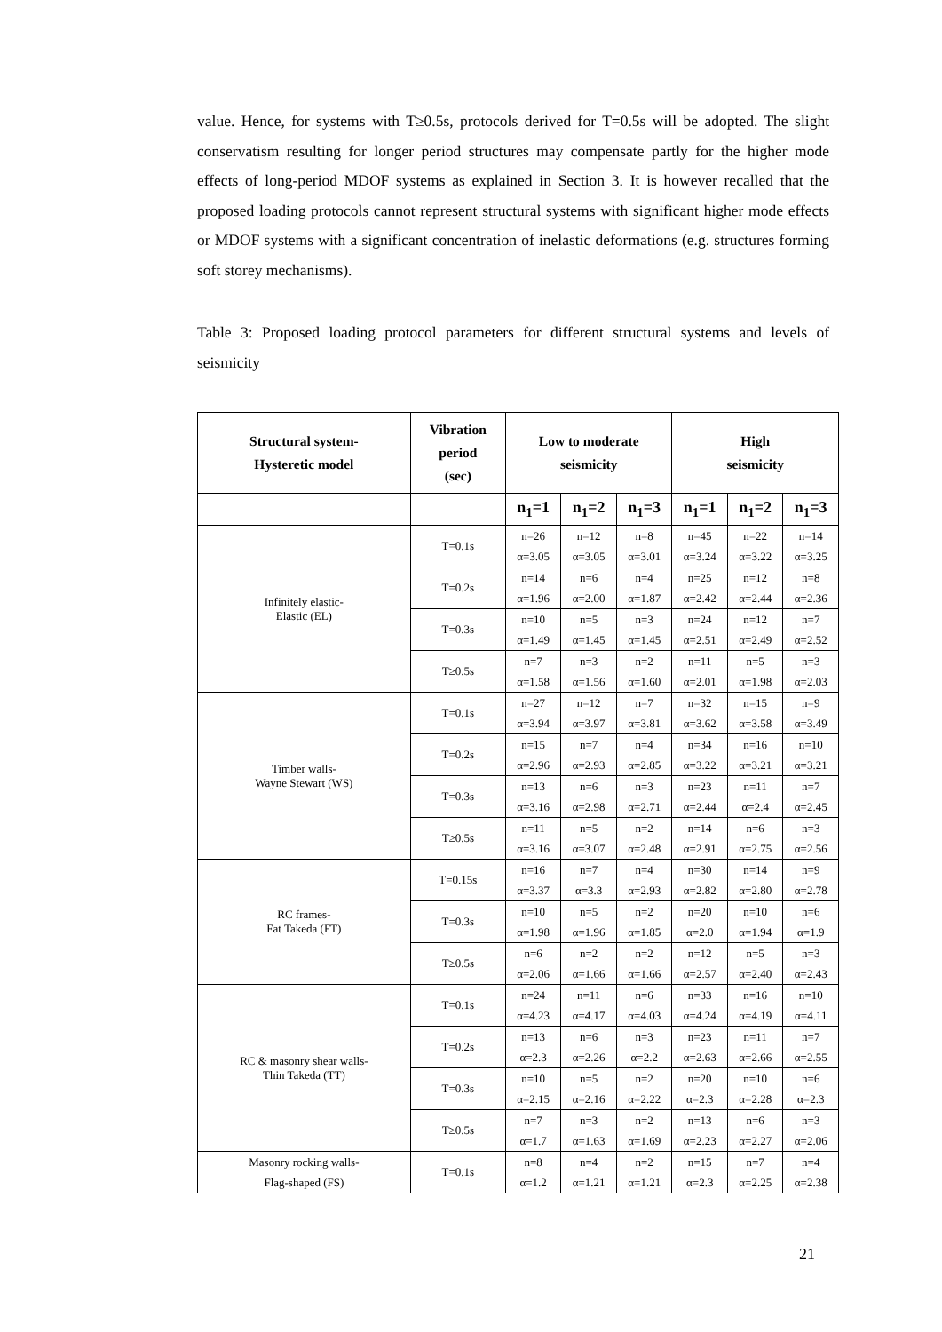value. Hence, for systems with T≥0.5s, protocols derived for T=0.5s will be adopted. The slight conservatism resulting for longer period structures may compensate partly for the higher mode effects of long-period MDOF systems as explained in Section 3. It is however recalled that the proposed loading protocols cannot represent structural systems with significant higher mode effects or MDOF systems with a significant concentration of inelastic deformations (e.g. structures forming soft storey mechanisms).
Table 3: Proposed loading protocol parameters for different structural systems and levels of seismicity
| Structural system- Hysteretic model | Vibration period (sec) | Low to moderate seismicity | | | High seismicity | | |
| --- | --- | --- | --- | --- | --- | --- | --- |
| | | n<sub>1</sub>=1 | n<sub>1</sub>=2 | n<sub>1</sub>=3 | n<sub>1</sub>=1 | n<sub>1</sub>=2 | n<sub>1</sub>=3 |
| Infinitely elastic- Elastic (EL) | T=0.1s | n=26 α=3.05 | n=12 α=3.05 | n=8 α=3.01 | n=45 α=3.24 | n=22 α=3.22 | n=14 α=3.25 |
| | T=0.2s | n=14 α=1.96 | n=6 α=2.00 | n=4 α=1.87 | n=25 α=2.42 | n=12 α=2.44 | n=8 α=2.36 |
| | T=0.3s | n=10 α=1.49 | n=5 α=1.45 | n=3 α=1.45 | n=24 α=2.51 | n=12 α=2.49 | n=7 α=2.52 |
| | T≥0.5s | n=7 α=1.58 | n=3 α=1.56 | n=2 α=1.60 | n=11 α=2.01 | n=5 α=1.98 | n=3 α=2.03 |
| Timber walls- Wayne Stewart (WS) | T=0.1s | n=27 α=3.94 | n=12 α=3.97 | n=7 α=3.81 | n=32 α=3.62 | n=15 α=3.58 | n=9 α=3.49 |
| | T=0.2s | n=15 α=2.96 | n=7 α=2.93 | n=4 α=2.85 | n=34 α=3.22 | n=16 α=3.21 | n=10 α=3.21 |
| | T=0.3s | n=13 α=3.16 | n=6 α=2.98 | n=3 α=2.71 | n=23 α=2.44 | n=11 α=2.4 | n=7 α=2.45 |
| | T≥0.5s | n=11 α=3.16 | n=5 α=3.07 | n=2 α=2.48 | n=14 α=2.91 | n=6 α=2.75 | n=3 α=2.56 |
| RC frames- Fat Takeda (FT) | T=0.15s | n=16 α=3.37 | n=7 α=3.3 | n=4 α=2.93 | n=30 α=2.82 | n=14 α=2.80 | n=9 α=2.78 |
| | T=0.3s | n=10 α=1.98 | n=5 α=1.96 | n=2 α=1.85 | n=20 α=2.0 | n=10 α=1.94 | n=6 α=1.9 |
| | T≥0.5s | n=6 α=2.06 | n=2 α=1.66 | n=2 α=1.66 | n=12 α=2.57 | n=5 α=2.40 | n=3 α=2.43 |
| RC & masonry shear walls- Thin Takeda (TT) | T=0.1s | n=24 α=4.23 | n=11 α=4.17 | n=6 α=4.03 | n=33 α=4.24 | n=16 α=4.19 | n=10 α=4.11 |
| | T=0.2s | n=13 α=2.3 | n=6 α=2.26 | n=3 α=2.2 | n=23 α=2.63 | n=11 α=2.66 | n=7 α=2.55 |
| | T=0.3s | n=10 α=2.15 | n=5 α=2.16 | n=2 α=2.22 | n=20 α=2.3 | n=10 α=2.28 | n=6 α=2.3 |
| | T≥0.5s | n=7 α=1.7 | n=3 α=1.63 | n=2 α=1.69 | n=13 α=2.23 | n=6 α=2.27 | n=3 α=2.06 |
| Masonry rocking walls- Flag-shaped (FS) | T=0.1s | n=8 α=1.2 | n=4 α=1.21 | n=2 α=1.21 | n=15 α=2.3 | n=7 α=2.25 | n=4 α=2.38 |
21